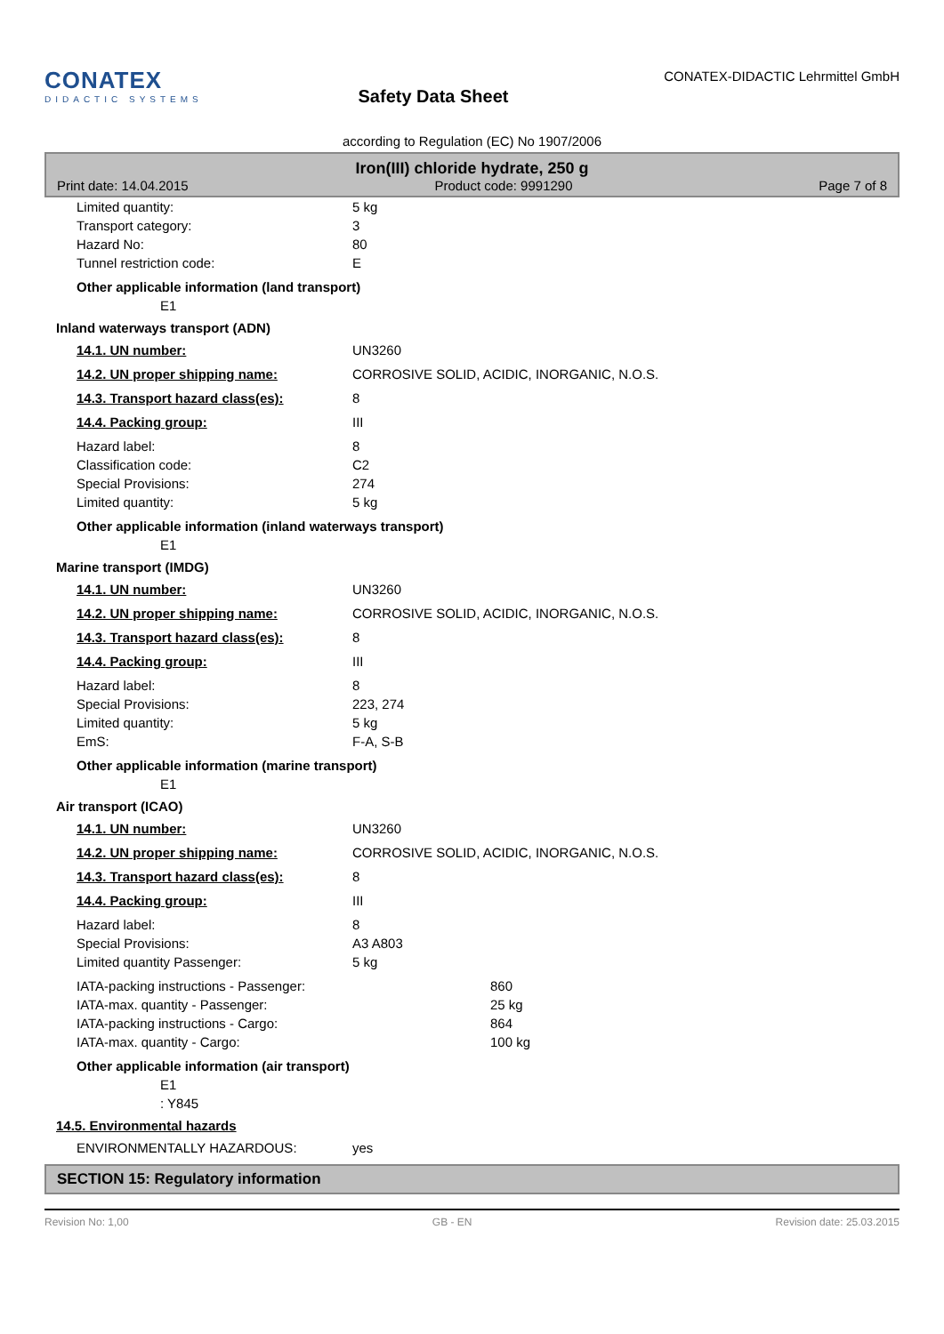CONATEX
DIDACTIC SYSTEMS
Safety Data Sheet
CONATEX-DIDACTIC Lehrmittel GmbH
according to Regulation (EC) No 1907/2006
Iron(III) chloride hydrate, 250 g
Print date: 14.04.2015 Product code: 9991290 Page 7 of 8
Limited quantity: 5 kg
Transport category: 3
Hazard No: 80
Tunnel restriction code: E
Other applicable information (land transport)
E1
Inland waterways transport (ADN)
14.1. UN number: UN3260
14.2. UN proper shipping name: CORROSIVE SOLID, ACIDIC, INORGANIC, N.O.S.
14.3. Transport hazard class(es): 8
14.4. Packing group: III
Hazard label: 8
Classification code: C2
Special Provisions: 274
Limited quantity: 5 kg
Other applicable information (inland waterways transport)
E1
Marine transport (IMDG)
14.1. UN number: UN3260
14.2. UN proper shipping name: CORROSIVE SOLID, ACIDIC, INORGANIC, N.O.S.
14.3. Transport hazard class(es): 8
14.4. Packing group: III
Hazard label: 8
Special Provisions: 223, 274
Limited quantity: 5 kg
EmS: F-A, S-B
Other applicable information (marine transport)
E1
Air transport (ICAO)
14.1. UN number: UN3260
14.2. UN proper shipping name: CORROSIVE SOLID, ACIDIC, INORGANIC, N.O.S.
14.3. Transport hazard class(es): 8
14.4. Packing group: III
Hazard label: 8
Special Provisions: A3 A803
Limited quantity Passenger: 5 kg
IATA-packing instructions - Passenger: 860
IATA-max. quantity - Passenger: 25 kg
IATA-packing instructions - Cargo: 864
IATA-max. quantity - Cargo: 100 kg
Other applicable information (air transport)
E1
: Y845
14.5. Environmental hazards
ENVIRONMENTALLY HAZARDOUS: yes
SECTION 15: Regulatory information
Revision No: 1,00 GB - EN Revision date: 25.03.2015